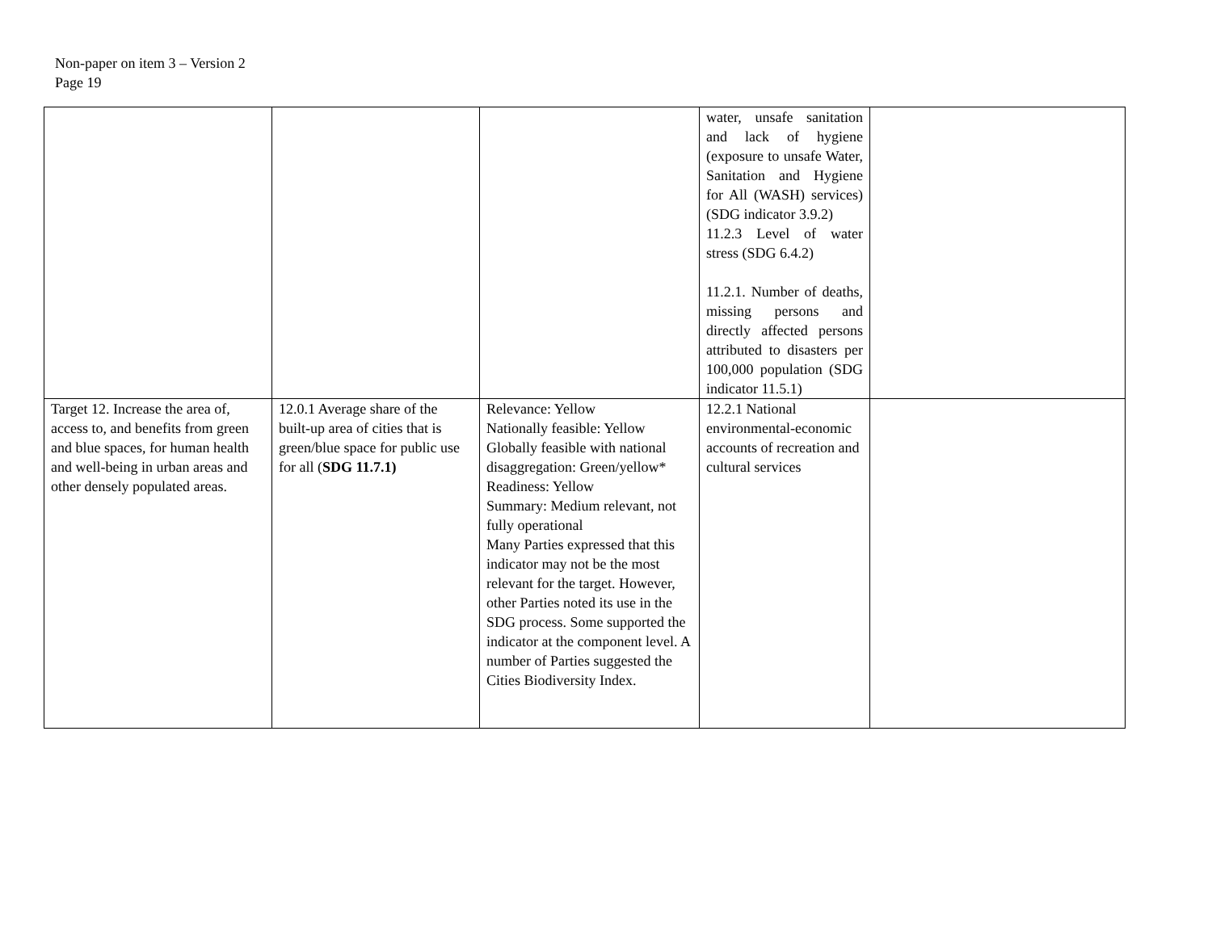Non-paper on item 3 – Version 2
Page 19
| | | | water, unsafe sanitation and lack of hygiene (exposure to unsafe Water, Sanitation and Hygiene for All (WASH) services) (SDG indicator 3.9.2) 11.2.3 Level of water stress (SDG 6.4.2) 11.2.1. Number of deaths, missing persons and directly affected persons attributed to disasters per 100,000 population (SDG indicator 11.5.1) | |
| Target 12. Increase the area of, access to, and benefits from green and blue spaces, for human health and well-being in urban areas and other densely populated areas. | 12.0.1 Average share of the built-up area of cities that is green/blue space for public use for all ( SDG 11.7.1) | Relevance: Yellow Nationally feasible: Yellow Globally feasible with national disaggregation: Green/yellow* Readiness: Yellow Summary: Medium relevant, not fully operational Many Parties expressed that this indicator may not be the most relevant for the target. However, other Parties noted its use in the SDG process. Some supported the indicator at the component level. A number of Parties suggested the Cities Biodiversity Index. | 12.2.1 National environmental-economic accounts of recreation and cultural services | |